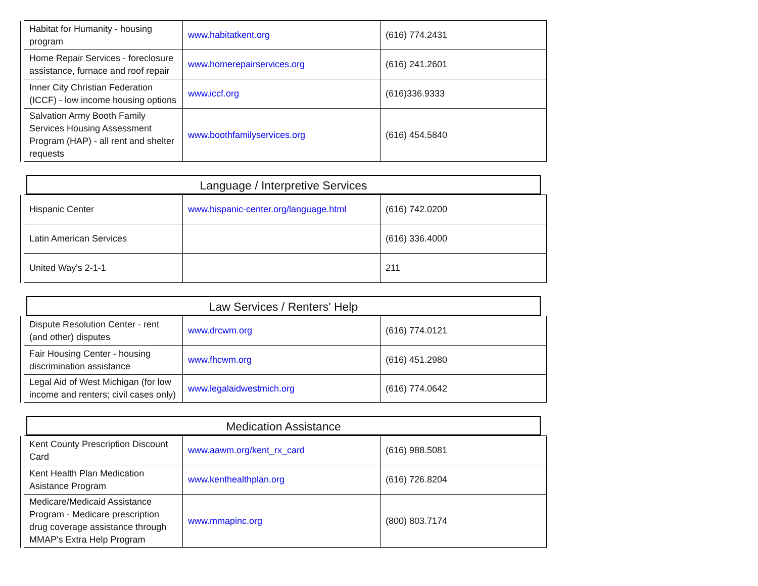| | Habitat for Humanity - housing program | www.habitatkent.org | (616) 774.2431 |
| | Home Repair Services - foreclosure assistance, furnace and roof repair | www.homerepairservices.org | (616) 241.2601 |
| | Inner City Christian Federation (ICCF) - low income housing options | www.iccf.org | (616)336.9333 |
| | Salvation Army Booth Family Services Housing Assessment Program (HAP) - all rent and shelter requests | www.boothfamilyservices.org | (616) 454.5840 |
Language / Interpretive Services
| | Hispanic Center | www.hispanic-center.org/language.html | (616) 742.0200 |
| | Latin American Services | | (616) 336.4000 |
| | United Way's 2-1-1 | | 211 |
Law Services / Renters' Help
| | Dispute Resolution Center - rent (and other) disputes | www.drcwm.org | (616) 774.0121 |
| | Fair Housing Center - housing discrimination assistance | www.fhcwm.org | (616) 451.2980 |
| | Legal Aid of West Michigan (for low income and renters; civil cases only) | www.legalaidwestmich.org | (616) 774.0642 |
Medication Assistance
| | Kent County Prescription Discount Card | www.aawm.org/kent_rx_card | (616) 988.5081 |
| | Kent Health Plan Medication Asistance Program | www.kenthealthplan.org | (616) 726.8204 |
| | Medicare/Medicaid Assistance Program - Medicare prescription drug coverage assistance through MMAP's Extra Help Program | www.mmapinc.org | (800) 803.7174 |